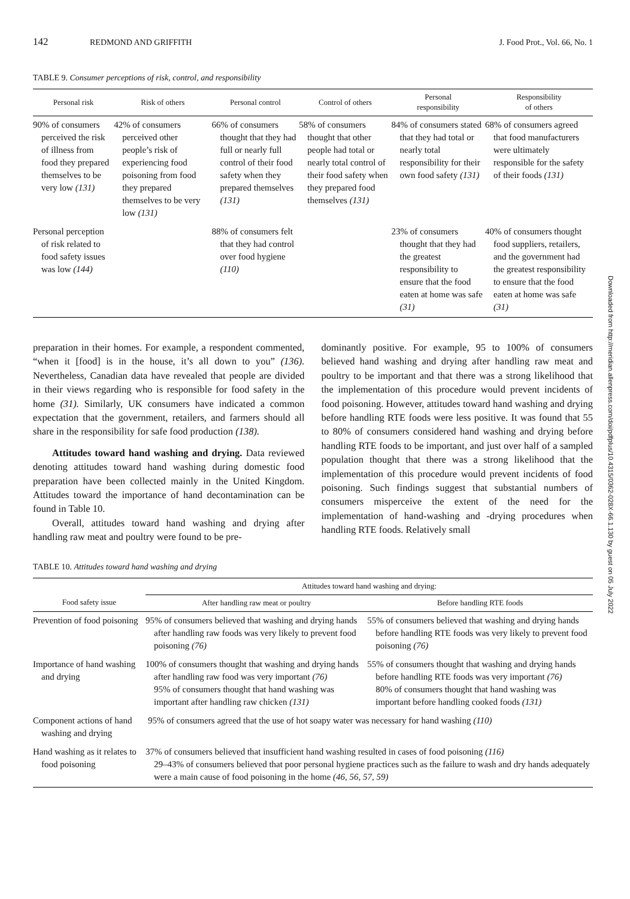142 REDMOND AND GRIFFITH J. Food Prot., Vol. 66, No. 1
TABLE 9. Consumer perceptions of risk, control, and responsibility
| Personal risk | Risk of others | Personal control | Control of others | Personal responsibility | Responsibility of others |
| --- | --- | --- | --- | --- | --- |
| 90% of consumers perceived the risk of illness from food they prepared themselves to be very low (131) | 42% of consumers perceived other people’s risk of experiencing food poisoning from food they prepared themselves to be very low (131) | 66% of consumers thought that they had full or nearly full control of their food safety when they prepared themselves (131) | 58% of consumers thought that other people had total or nearly total control of their food safety when they prepared food themselves (131) | 84% of consumers stated that they had total or nearly total responsibility for their own food safety (131) | 68% of consumers agreed that food manufacturers were ultimately responsible for the safety of their foods (131) |
| Personal perception of risk related to food safety issues was low (144) | | 88% of consumers felt that they had control over food hygiene (110) | | 23% of consumers thought that they had the greatest responsibility to ensure that the food eaten at home was safe (31) | 40% of consumers thought food suppliers, retailers, and the government had the greatest responsibility to ensure that the food eaten at home was safe (31) |
preparation in their homes. For example, a respondent commented, “when it [food] is in the house, it’s all down to you” (136). Nevertheless, Canadian data have revealed that people are divided in their views regarding who is responsible for food safety in the home (31). Similarly, UK consumers have indicated a common expectation that the government, retailers, and farmers should all share in the responsibility for safe food production (138).
Attitudes toward hand washing and drying. Data reviewed denoting attitudes toward hand washing during domestic food preparation have been collected mainly in the United Kingdom. Attitudes toward the importance of hand decontamination can be found in Table 10.
Overall, attitudes toward hand washing and drying after handling raw meat and poultry were found to be pre-
dominantly positive. For example, 95 to 100% of consumers believed hand washing and drying after handling raw meat and poultry to be important and that there was a strong likelihood that the implementation of this procedure would prevent incidents of food poisoning. However, attitudes toward hand washing and drying before handling RTE foods were less positive. It was found that 55 to 80% of consumers considered hand washing and drying before handling RTE foods to be important, and just over half of a sampled population thought that there was a strong likelihood that the implementation of this procedure would prevent incidents of food poisoning. Such findings suggest that substantial numbers of consumers misperceive the extent of the need for the implementation of hand-washing and -drying procedures when handling RTE foods. Relatively small
TABLE 10. Attitudes toward hand washing and drying
| | Attitudes toward hand washing and drying: | |
| --- | --- | --- |
| Food safety issue | After handling raw meat or poultry | Before handling RTE foods |
| Prevention of food poisoning | 95% of consumers believed that washing and drying hands after handling raw foods was very likely to prevent food poisoning (76) | 55% of consumers believed that washing and drying hands before handling RTE foods was very likely to prevent food poisoning (76) |
| Importance of hand washing and drying | 100% of consumers thought that washing and drying hands after handling raw food was very important (76) 95% of consumers thought that hand washing was important after handling raw chicken (131) | 55% of consumers thought that washing and drying hands before handling RTE foods was very important (76) 80% of consumers thought that hand washing was important before handling cooked foods (131) |
| Component actions of hand washing and drying | 95% of consumers agreed that the use of hot soapy water was necessary for hand washing (110) | |
| Hand washing as it relates to food poisoning | 37% of consumers believed that insufficient hand washing resulted in cases of food poisoning (116) 29–43% of consumers believed that poor personal hygiene practices such as the failure to wash and dry hands adequately were a main cause of food poisoning in the home (46, 56, 57, 59) | |
Downloaded from http://meridian.allenpress.com/doi/pdfplus/10.4315/0362-028X-66.1.130 by guest on 05 July 2022